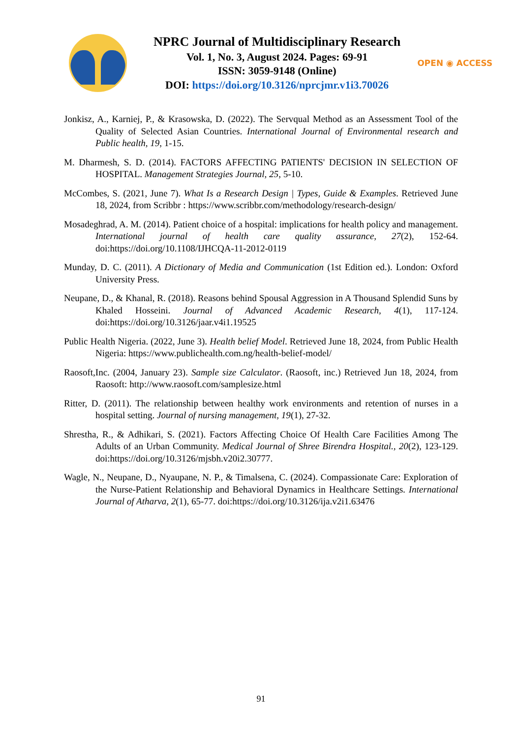NPRC Journal of Multidisciplinary Research
Vol. 1, No. 3, August 2024. Pages: 69-91
ISSN: 3059-9148 (Online)
DOI: https://doi.org/10.3126/nprcjmr.v1i3.70026
OPEN ◉ ACCESS
Jonkisz, A., Karniej, P., & Krasowska, D. (2022). The Servqual Method as an Assessment Tool of the Quality of Selected Asian Countries. International Journal of Environmental research and Public health, 19, 1-15.
M. Dharmesh, S. D. (2014). FACTORS AFFECTING PATIENTS' DECISION IN SELECTION OF HOSPITAL. Management Strategies Journal, 25, 5-10.
McCombes, S. (2021, June 7). What Is a Research Design | Types, Guide & Examples. Retrieved June 18, 2024, from Scribbr : https://www.scribbr.com/methodology/research-design/
Mosadeghrad, A. M. (2014). Patient choice of a hospital: implications for health policy and management. International journal of health care quality assurance, 27(2), 152-64. doi:https://doi.org/10.1108/IJHCQA-11-2012-0119
Munday, D. C. (2011). A Dictionary of Media and Communication (1st Edition ed.). London: Oxford University Press.
Neupane, D., & Khanal, R. (2018). Reasons behind Spousal Aggression in A Thousand Splendid Suns by Khaled Hosseini. Journal of Advanced Academic Research, 4(1), 117-124. doi:https://doi.org/10.3126/jaar.v4i1.19525
Public Health Nigeria. (2022, June 3). Health belief Model. Retrieved June 18, 2024, from Public Health Nigeria: https://www.publichealth.com.ng/health-belief-model/
Raosoft,Inc. (2004, January 23). Sample size Calculator. (Raosoft, inc.) Retrieved Jun 18, 2024, from Raosoft: http://www.raosoft.com/samplesize.html
Ritter, D. (2011). The relationship between healthy work environments and retention of nurses in a hospital setting. Journal of nursing management, 19(1), 27-32.
Shrestha, R., & Adhikari, S. (2021). Factors Affecting Choice Of Health Care Facilities Among The Adults of an Urban Community. Medical Journal of Shree Birendra Hospital., 20(2), 123-129. doi:https://doi.org/10.3126/mjsbh.v20i2.30777.
Wagle, N., Neupane, D., Nyaupane, N. P., & Timalsena, C. (2024). Compassionate Care: Exploration of the Nurse-Patient Relationship and Behavioral Dynamics in Healthcare Settings. International Journal of Atharva, 2(1), 65-77. doi:https://doi.org/10.3126/ija.v2i1.63476
91